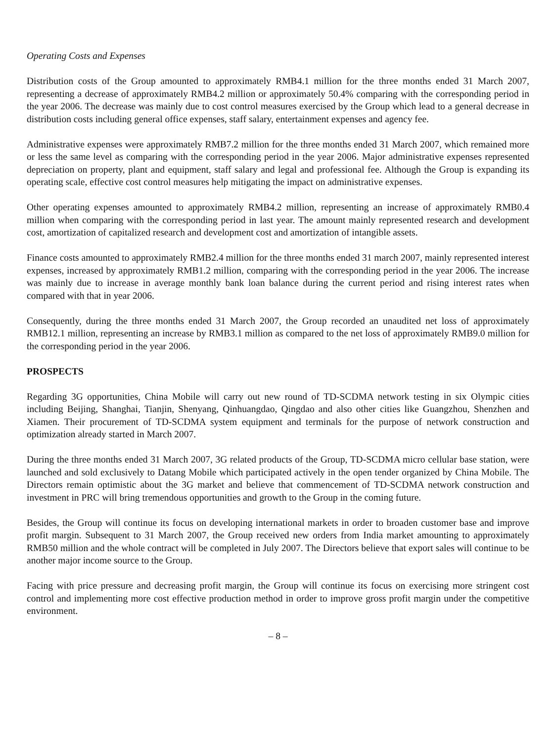Operating Costs and Expenses
Distribution costs of the Group amounted to approximately RMB4.1 million for the three months ended 31 March 2007, representing a decrease of approximately RMB4.2 million or approximately 50.4% comparing with the corresponding period in the year 2006. The decrease was mainly due to cost control measures exercised by the Group which lead to a general decrease in distribution costs including general office expenses, staff salary, entertainment expenses and agency fee.
Administrative expenses were approximately RMB7.2 million for the three months ended 31 March 2007, which remained more or less the same level as comparing with the corresponding period in the year 2006. Major administrative expenses represented depreciation on property, plant and equipment, staff salary and legal and professional fee. Although the Group is expanding its operating scale, effective cost control measures help mitigating the impact on administrative expenses.
Other operating expenses amounted to approximately RMB4.2 million, representing an increase of approximately RMB0.4 million when comparing with the corresponding period in last year. The amount mainly represented research and development cost, amortization of capitalized research and development cost and amortization of intangible assets.
Finance costs amounted to approximately RMB2.4 million for the three months ended 31 march 2007, mainly represented interest expenses, increased by approximately RMB1.2 million, comparing with the corresponding period in the year 2006. The increase was mainly due to increase in average monthly bank loan balance during the current period and rising interest rates when compared with that in year 2006.
Consequently, during the three months ended 31 March 2007, the Group recorded an unaudited net loss of approximately RMB12.1 million, representing an increase by RMB3.1 million as compared to the net loss of approximately RMB9.0 million for the corresponding period in the year 2006.
PROSPECTS
Regarding 3G opportunities, China Mobile will carry out new round of TD-SCDMA network testing in six Olympic cities including Beijing, Shanghai, Tianjin, Shenyang, Qinhuangdao, Qingdao and also other cities like Guangzhou, Shenzhen and Xiamen. Their procurement of TD-SCDMA system equipment and terminals for the purpose of network construction and optimization already started in March 2007.
During the three months ended 31 March 2007, 3G related products of the Group, TD-SCDMA micro cellular base station, were launched and sold exclusively to Datang Mobile which participated actively in the open tender organized by China Mobile. The Directors remain optimistic about the 3G market and believe that commencement of TD-SCDMA network construction and investment in PRC will bring tremendous opportunities and growth to the Group in the coming future.
Besides, the Group will continue its focus on developing international markets in order to broaden customer base and improve profit margin. Subsequent to 31 March 2007, the Group received new orders from India market amounting to approximately RMB50 million and the whole contract will be completed in July 2007. The Directors believe that export sales will continue to be another major income source to the Group.
Facing with price pressure and decreasing profit margin, the Group will continue its focus on exercising more stringent cost control and implementing more cost effective production method in order to improve gross profit margin under the competitive environment.
– 8 –